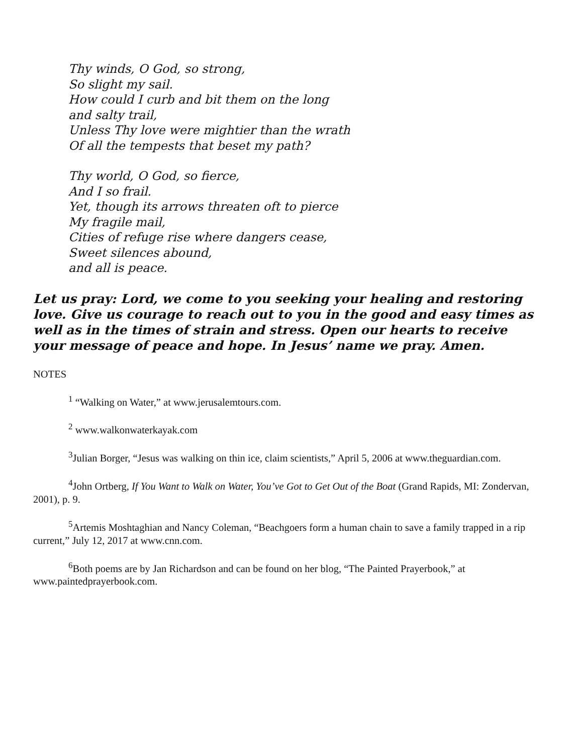Thy winds, O God, so strong,
So slight my sail.
How could I curb and bit them on the long
and salty trail,
Unless Thy love were mightier than the wrath
Of all the tempests that beset my path?
Thy world, O God, so fierce,
And I so frail.
Yet, though its arrows threaten oft to pierce
My fragile mail,
Cities of refuge rise where dangers cease,
Sweet silences abound,
and all is peace.
Let us pray: Lord, we come to you seeking your healing and restoring love. Give us courage to reach out to you in the good and easy times as well as in the times of strain and stress. Open our hearts to receive your message of peace and hope. In Jesus’ name we pray. Amen.
NOTES
<sup>1</sup> “Walking on Water,” at www.jerusalemtours.com.
<sup>2</sup> www.walkonwaterkayak.com
<sup>3</sup> Julian Borger, “Jesus was walking on thin ice, claim scientists,” April 5, 2006 at www.theguardian.com.
<sup>4</sup> John Ortberg, If You Want to Walk on Water, You’ve Got to Get Out of the Boat (Grand Rapids, MI: Zondervan, 2001), p. 9.
<sup>5</sup> Artemis Moshtaghian and Nancy Coleman, “Beachgoers form a human chain to save a family trapped in a rip current,” July 12, 2017 at www.cnn.com.
<sup>6</sup> Both poems are by Jan Richardson and can be found on her blog, “The Painted Prayerbook,” at www.paintedprayerbook.com.